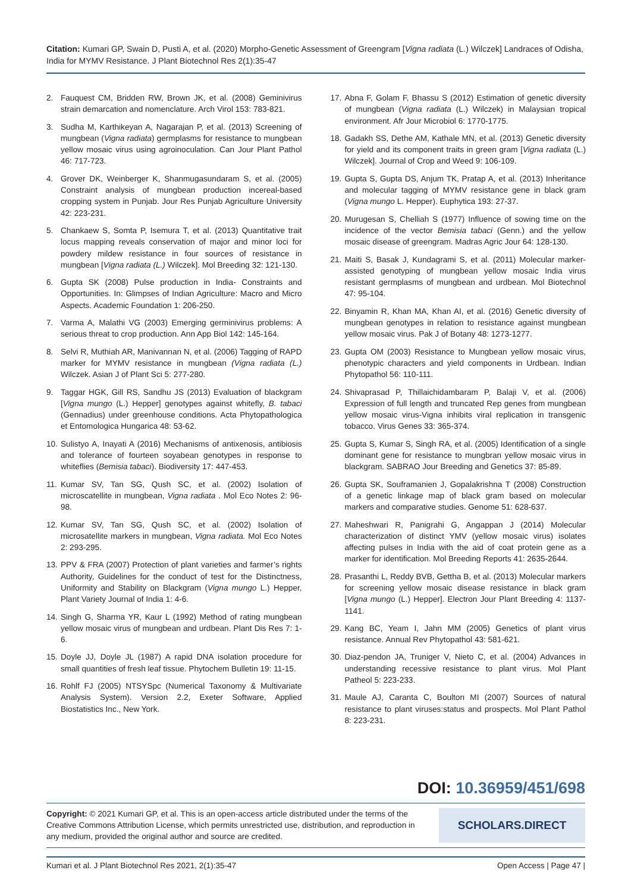Citation: Kumari GP, Swain D, Pusti A, et al. (2020) Morpho-Genetic Assessment of Greengram [Vigna radiata (L.) Wilczek] Landraces of Odisha, India for MYMV Resistance. J Plant Biotechnol Res 2(1):35-47
2. Fauquest CM, Bridden RW, Brown JK, et al. (2008) Geminivirus strain demarcation and nomenclature. Arch Virol 153: 783-821.
3. Sudha M, Karthikeyan A, Nagarajan P, et al. (2013) Screening of mungbean (Vigna radiata) germplasms for resistance to mungbean yellow mosaic virus using agroinoculation. Can Jour Plant Pathol 46: 717-723.
4. Grover DK, Weinberger K, Shanmugasundaram S, et al. (2005) Constraint analysis of mungbean production incereal-based cropping system in Punjab. Jour Res Punjab Agriculture University 42: 223-231.
5. Chankaew S, Somta P, Isemura T, et al. (2013) Quantitative trait locus mapping reveals conservation of major and minor loci for powdery mildew resistance in four sources of resistance in mungbean [Vigna radiata (L.) Wilczek]. Mol Breeding 32: 121-130.
6. Gupta SK (2008) Pulse production in India- Constraints and Opportunities. In: Glimpses of Indian Agriculture: Macro and Micro Aspects. Academic Foundation 1: 206-250.
7. Varma A, Malathi VG (2003) Emerging germinivirus problems: A serious threat to crop production. Ann App Biol 142: 145-164.
8. Selvi R, Muthiah AR, Manivannan N, et al. (2006) Tagging of RAPD marker for MYMV resistance in mungbean (Vigna radiata (L.) Wilczek. Asian J of Plant Sci 5: 277-280.
9. Taggar HGK, Gill RS, Sandhu JS (2013) Evaluation of blackgram [Vigna mungo (L.) Hepper] genotypes against whitefly, B. tabaci (Gennadius) under greenhouse conditions. Acta Phytopathologica et Entomologica Hungarica 48: 53-62.
10. Sulistyo A, Inayati A (2016) Mechanisms of antixenosis, antibiosis and tolerance of fourteen soyabean genotypes in response to whiteflies (Bemisia tabaci). Biodiversity 17: 447-453.
11. Kumar SV, Tan SG, Qush SC, et al. (2002) Isolation of microscatellite in mungbean, Vigna radiata . Mol Eco Notes 2: 96-98.
12. Kumar SV, Tan SG, Qush SC, et al. (2002) Isolation of microsatellite markers in mungbean, Vigna radiata. Mol Eco Notes 2: 293-295.
13. PPV & FRA (2007) Protection of plant varieties and farmer’s rights Authority, Guidelines for the conduct of test for the Distinctness, Uniformity and Stability on Blackgram (Vigna mungo L.) Hepper, Plant Variety Journal of India 1: 4-6.
14. Singh G, Sharma YR, Kaur L (1992) Method of rating mungbean yellow mosaic virus of mungbean and urdbean. Plant Dis Res 7: 1-6.
15. Doyle JJ, Doyle JL (1987) A rapid DNA isolation procedure for small quantities of fresh leaf tissue. Phytochem Bulletin 19: 11-15.
16. Rohlf FJ (2005) NTSYSpc (Numerical Taxonomy & Multivariate Analysis System). Version 2.2, Exeter Software, Applied Biostatistics Inc., New York.
17. Abna F, Golam F, Bhassu S (2012) Estimation of genetic diversity of mungbean (Vigna radiata (L.) Wilczek) in Malaysian tropical environment. Afr Jour Microbiol 6: 1770-1775.
18. Gadakh SS, Dethe AM, Kathale MN, et al. (2013) Genetic diversity for yield and its component traits in green gram [Vigna radiata (L.) Wilczek]. Journal of Crop and Weed 9: 106-109.
19. Gupta S, Gupta DS, Anjum TK, Pratap A, et al. (2013) Inheritance and molecular tagging of MYMV resistance gene in black gram (Vigna mungo L. Hepper). Euphytica 193: 27-37.
20. Murugesan S, Chelliah S (1977) Influence of sowing time on the incidence of the vector Bemisia tabaci (Genn.) and the yellow mosaic disease of greengram. Madras Agric Jour 64: 128-130.
21. Maiti S, Basak J, Kundagrami S, et al. (2011) Molecular marker-assisted genotyping of mungbean yellow mosaic India virus resistant germplasms of mungbean and urdbean. Mol Biotechnol 47: 95-104.
22. Binyamin R, Khan MA, Khan AI, et al. (2016) Genetic diversity of mungbean genotypes in relation to resistance against mungbean yellow mosaic virus. Pak J of Botany 48: 1273-1277.
23. Gupta OM (2003) Resistance to Mungbean yellow mosaic virus, phenotypic characters and yield components in Urdbean. Indian Phytopathol 56: 110-111.
24. Shivaprasad P, Thillaichidambaram P, Balaji V, et al. (2006) Expression of full length and truncated Rep genes from mungbean yellow mosaic virus-Vigna inhibits viral replication in transgenic tobacco. Virus Genes 33: 365-374.
25. Gupta S, Kumar S, Singh RA, et al. (2005) Identification of a single dominant gene for resistance to mungbran yellow mosaic virus in blackgram. SABRAO Jour Breeding and Genetics 37: 85-89.
26. Gupta SK, Souframanien J, Gopalakrishna T (2008) Construction of a genetic linkage map of black gram based on molecular markers and comparative studies. Genome 51: 628-637.
27. Maheshwari R, Panigrahi G, Angappan J (2014) Molecular characterization of distinct YMV (yellow mosaic virus) isolates affecting pulses in India with the aid of coat protein gene as a marker for identification. Mol Breeding Reports 41: 2635-2644.
28. Prasanthi L, Reddy BVB, Gettha B, et al. (2013) Molecular markers for screening yellow mosaic disease resistance in black gram [Vigna mungo (L.) Hepper]. Electron Jour Plant Breeding 4: 1137-1141.
29. Kang BC, Yeam I, Jahn MM (2005) Genetics of plant virus resistance. Annual Rev Phytopathol 43: 581-621.
30. Diaz-pendon JA, Truniger V, Nieto C, et al. (2004) Advances in understanding recessive resistance to plant virus. Mol Plant Patheol 5: 223-233.
31. Maule AJ, Caranta C, Boulton MI (2007) Sources of natural resistance to plant viruses:status and prospects. Mol Plant Pathol 8: 223-231.
DOI: 10.36959/451/698
Copyright: © 2021 Kumari GP, et al. This is an open-access article distributed under the terms of the Creative Commons Attribution License, which permits unrestricted use, distribution, and reproduction in any medium, provided the original author and source are credited.
SCHOLARS.DIRECT
Kumari et al. J Plant Biotechnol Res 2021, 2(1):35-47 Open Access | Page 47 |